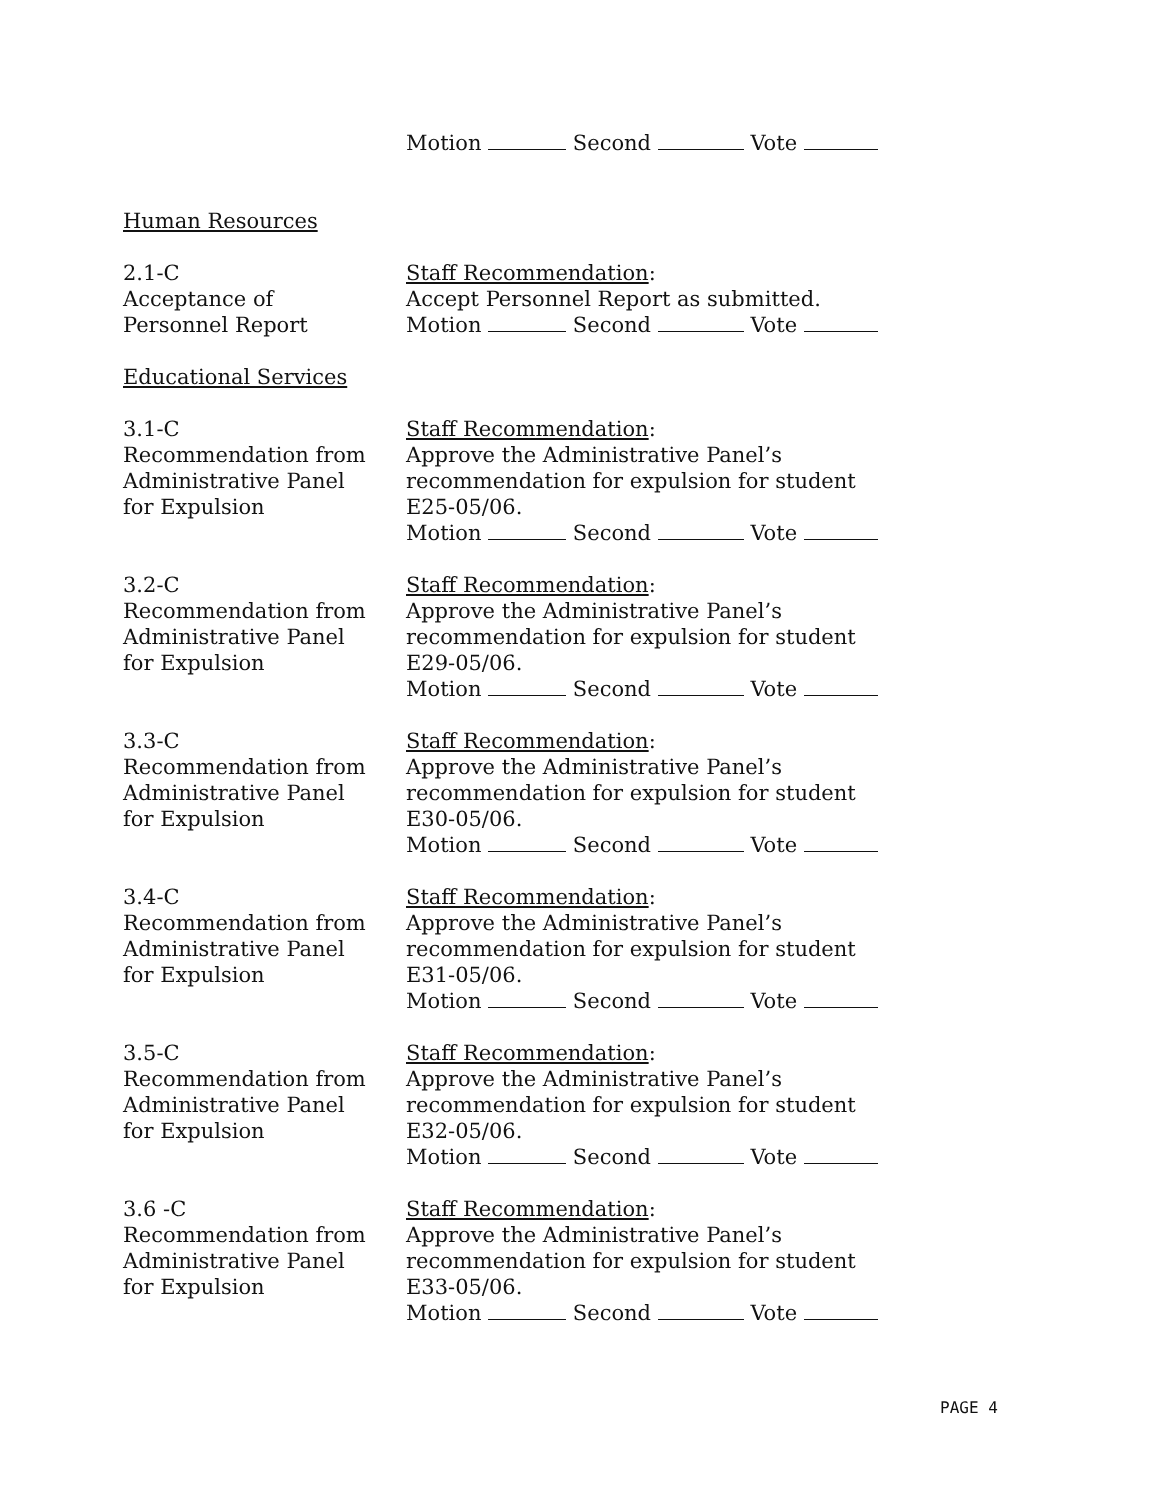Motion Second Vote
Human Resources
2.1-C
Acceptance of
Personnel Report
Staff Recommendation:
Accept Personnel Report as submitted.
Motion Second Vote
Educational Services
3.1-C
Recommendation from
Administrative Panel
for Expulsion
Staff Recommendation:
Approve the Administrative Panel’s
recommendation for expulsion for student
E25-05/06.
Motion Second Vote
3.2-C
Recommendation from
Administrative Panel
for Expulsion
Staff Recommendation:
Approve the Administrative Panel’s
recommendation for expulsion for student
E29-05/06.
Motion Second Vote
3.3-C
Recommendation from
Administrative Panel
for Expulsion
Staff Recommendation:
Approve the Administrative Panel’s
recommendation for expulsion for student
E30-05/06.
Motion Second Vote
3.4-C
Recommendation from
Administrative Panel
for Expulsion
Staff Recommendation:
Approve the Administrative Panel’s
recommendation for expulsion for student
E31-05/06.
Motion Second Vote
3.5-C
Recommendation from
Administrative Panel
for Expulsion
Staff Recommendation:
Approve the Administrative Panel’s
recommendation for expulsion for student
E32-05/06.
Motion Second Vote
3.6 -C
Recommendation from
Administrative Panel
for Expulsion
Staff Recommendation:
Approve the Administrative Panel’s
recommendation for expulsion for student
E33-05/06.
Motion Second Vote
PAGE 4